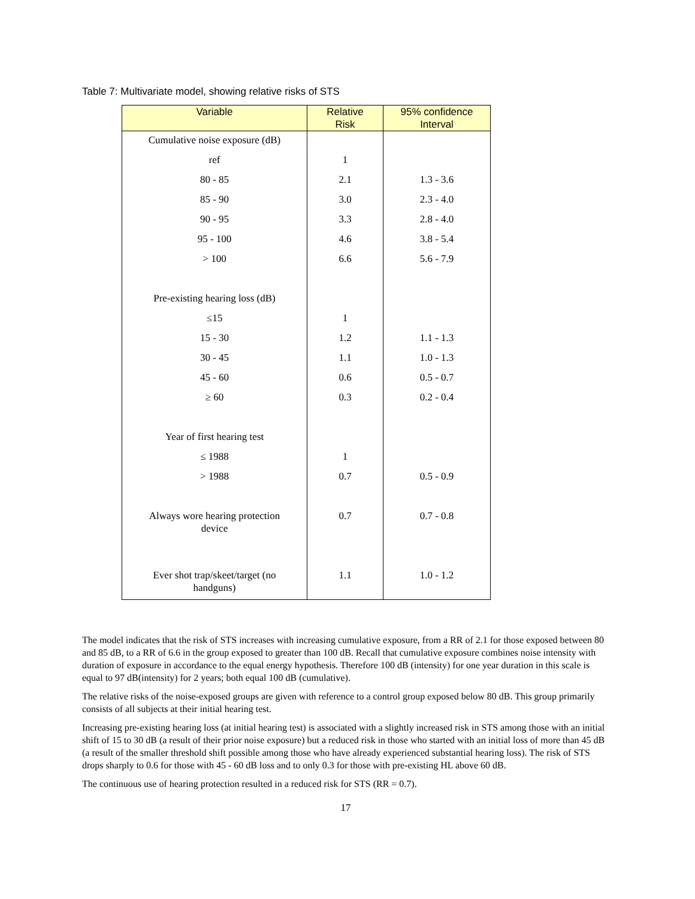Table 7: Multivariate model, showing relative risks of STS
| Variable | Relative Risk | 95% confidence Interval |
| --- | --- | --- |
| Cumulative noise exposure (dB) | | |
| ref | 1 | |
| 80 - 85 | 2.1 | 1.3 - 3.6 |
| 85 - 90 | 3.0 | 2.3 - 4.0 |
| 90 - 95 | 3.3 | 2.8 - 4.0 |
| 95 - 100 | 4.6 | 3.8 - 5.4 |
| > 100 | 6.6 | 5.6 - 7.9 |
| Pre-existing hearing loss (dB) | | |
| ≤15 | 1 | |
| 15 - 30 | 1.2 | 1.1 - 1.3 |
| 30 - 45 | 1.1 | 1.0 - 1.3 |
| 45 - 60 | 0.6 | 0.5 - 0.7 |
| ≥ 60 | 0.3 | 0.2 - 0.4 |
| Year of first hearing test | | |
| ≤ 1988 | 1 | |
| > 1988 | 0.7 | 0.5 - 0.9 |
| Always wore hearing protection device | 0.7 | 0.7 - 0.8 |
| Ever shot trap/skeet/target (no handguns) | 1.1 | 1.0 - 1.2 |
The model indicates that the risk of STS increases with increasing cumulative exposure, from a RR of 2.1 for those exposed between 80 and 85 dB, to a RR of 6.6 in the group exposed to greater than 100 dB. Recall that cumulative exposure combines noise intensity with duration of exposure in accordance to the equal energy hypothesis. Therefore 100 dB (intensity) for one year duration in this scale is equal to 97 dB(intensity) for 2 years; both equal 100 dB (cumulative).
The relative risks of the noise-exposed groups are given with reference to a control group exposed below 80 dB. This group primarily consists of all subjects at their initial hearing test.
Increasing pre-existing hearing loss (at initial hearing test) is associated with a slightly increased risk in STS among those with an initial shift of 15 to 30 dB (a result of their prior noise exposure) but a reduced risk in those who started with an initial loss of more than 45 dB (a result of the smaller threshold shift possible among those who have already experienced substantial hearing loss). The risk of STS drops sharply to 0.6 for those with 45 - 60 dB loss and to only 0.3 for those with pre-existing HL above 60 dB.
The continuous use of hearing protection resulted in a reduced risk for STS (RR = 0.7).
17